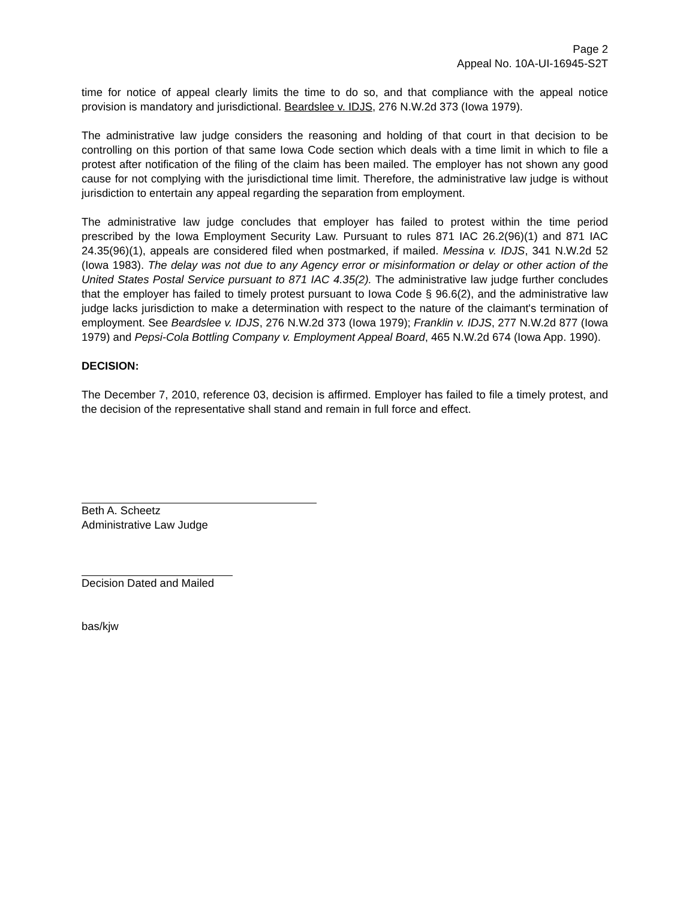Page 2
Appeal No. 10A-UI-16945-S2T
time for notice of appeal clearly limits the time to do so, and that compliance with the appeal notice provision is mandatory and jurisdictional. Beardslee v. IDJS, 276 N.W.2d 373 (Iowa 1979).
The administrative law judge considers the reasoning and holding of that court in that decision to be controlling on this portion of that same Iowa Code section which deals with a time limit in which to file a protest after notification of the filing of the claim has been mailed. The employer has not shown any good cause for not complying with the jurisdictional time limit. Therefore, the administrative law judge is without jurisdiction to entertain any appeal regarding the separation from employment.
The administrative law judge concludes that employer has failed to protest within the time period prescribed by the Iowa Employment Security Law. Pursuant to rules 871 IAC 26.2(96)(1) and 871 IAC 24.35(96)(1), appeals are considered filed when postmarked, if mailed. Messina v. IDJS, 341 N.W.2d 52 (Iowa 1983). The delay was not due to any Agency error or misinformation or delay or other action of the United States Postal Service pursuant to 871 IAC 4.35(2). The administrative law judge further concludes that the employer has failed to timely protest pursuant to Iowa Code § 96.6(2), and the administrative law judge lacks jurisdiction to make a determination with respect to the nature of the claimant's termination of employment. See Beardslee v. IDJS, 276 N.W.2d 373 (Iowa 1979); Franklin v. IDJS, 277 N.W.2d 877 (Iowa 1979) and Pepsi-Cola Bottling Company v. Employment Appeal Board, 465 N.W.2d 674 (Iowa App. 1990).
DECISION:
The December 7, 2010, reference 03, decision is affirmed. Employer has failed to file a timely protest, and the decision of the representative shall stand and remain in full force and effect.
Beth A. Scheetz
Administrative Law Judge
Decision Dated and Mailed
bas/kjw